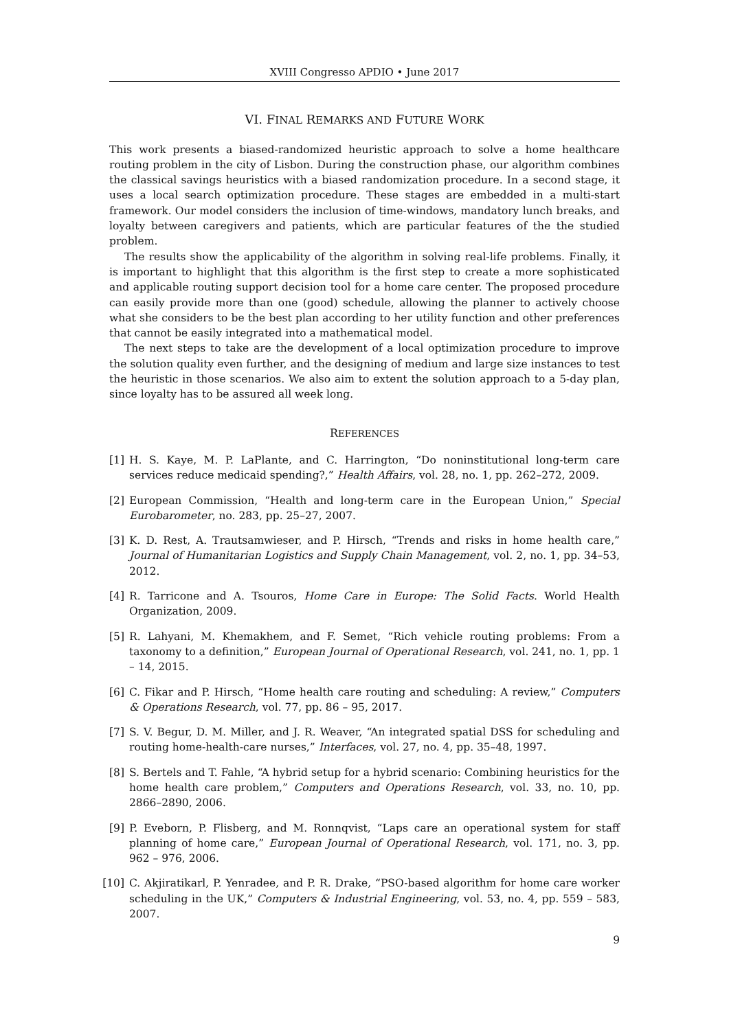XVIII Congresso APDIO • June 2017
VI. FINAL REMARKS AND FUTURE WORK
This work presents a biased-randomized heuristic approach to solve a home healthcare routing problem in the city of Lisbon. During the construction phase, our algorithm combines the classical savings heuristics with a biased randomization procedure. In a second stage, it uses a local search optimization procedure. These stages are embedded in a multi-start framework. Our model considers the inclusion of time-windows, mandatory lunch breaks, and loyalty between caregivers and patients, which are particular features of the the studied problem.
The results show the applicability of the algorithm in solving real-life problems. Finally, it is important to highlight that this algorithm is the first step to create a more sophisticated and applicable routing support decision tool for a home care center. The proposed procedure can easily provide more than one (good) schedule, allowing the planner to actively choose what she considers to be the best plan according to her utility function and other preferences that cannot be easily integrated into a mathematical model.
The next steps to take are the development of a local optimization procedure to improve the solution quality even further, and the designing of medium and large size instances to test the heuristic in those scenarios. We also aim to extent the solution approach to a 5-day plan, since loyalty has to be assured all week long.
REFERENCES
[1] H. S. Kaye, M. P. LaPlante, and C. Harrington, “Do noninstitutional long-term care services reduce medicaid spending?,” Health Affairs, vol. 28, no. 1, pp. 262–272, 2009.
[2] European Commission, “Health and long-term care in the European Union,” Special Eurobarometer, no. 283, pp. 25–27, 2007.
[3] K. D. Rest, A. Trautsamwieser, and P. Hirsch, “Trends and risks in home health care,” Journal of Humanitarian Logistics and Supply Chain Management, vol. 2, no. 1, pp. 34–53, 2012.
[4] R. Tarricone and A. Tsouros, Home Care in Europe: The Solid Facts. World Health Organization, 2009.
[5] R. Lahyani, M. Khemakhem, and F. Semet, “Rich vehicle routing problems: From a taxonomy to a definition,” European Journal of Operational Research, vol. 241, no. 1, pp. 1 – 14, 2015.
[6] C. Fikar and P. Hirsch, “Home health care routing and scheduling: A review,” Computers & Operations Research, vol. 77, pp. 86 – 95, 2017.
[7] S. V. Begur, D. M. Miller, and J. R. Weaver, “An integrated spatial DSS for scheduling and routing home-health-care nurses,” Interfaces, vol. 27, no. 4, pp. 35–48, 1997.
[8] S. Bertels and T. Fahle, “A hybrid setup for a hybrid scenario: Combining heuristics for the home health care problem,” Computers and Operations Research, vol. 33, no. 10, pp. 2866–2890, 2006.
[9] P. Eveborn, P. Flisberg, and M. Ronnqvist, “Laps care an operational system for staff planning of home care,” European Journal of Operational Research, vol. 171, no. 3, pp. 962 – 976, 2006.
[10] C. Akjiratikarl, P. Yenradee, and P. R. Drake, “PSO-based algorithm for home care worker scheduling in the UK,” Computers & Industrial Engineering, vol. 53, no. 4, pp. 559 – 583, 2007.
9